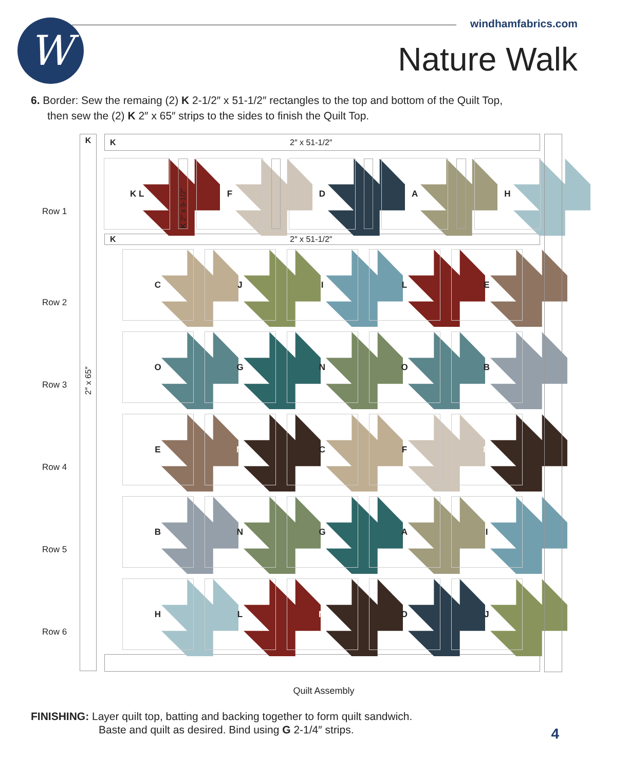W windhamfabrics.com
Nature Walk
6. Border: Sew the remaing (2) K 2-1/2″ x 51-1/2″ rectangles to the top and bottom of the Quilt Top,
then sew the (2) K 2″ x 65″ strips to the sides to finish the Quilt Top.
Row 1
Row 2
Row 3
Row 4
Row 5
Row 6
K
2″ x 65″
K 2″ x 51-1/2″
K L
K 2″ x 9-1/2″
F D A H
K 2″ x 51-1/2″
C J I L E
O G N O B
E M C F M
B N G A I
H L M D J
Quilt Assembly
FINISHING: Layer quilt top, batting and backing together to form quilt sandwich.
Baste and quilt as desired. Bind using G 2-1/4″ strips.
4